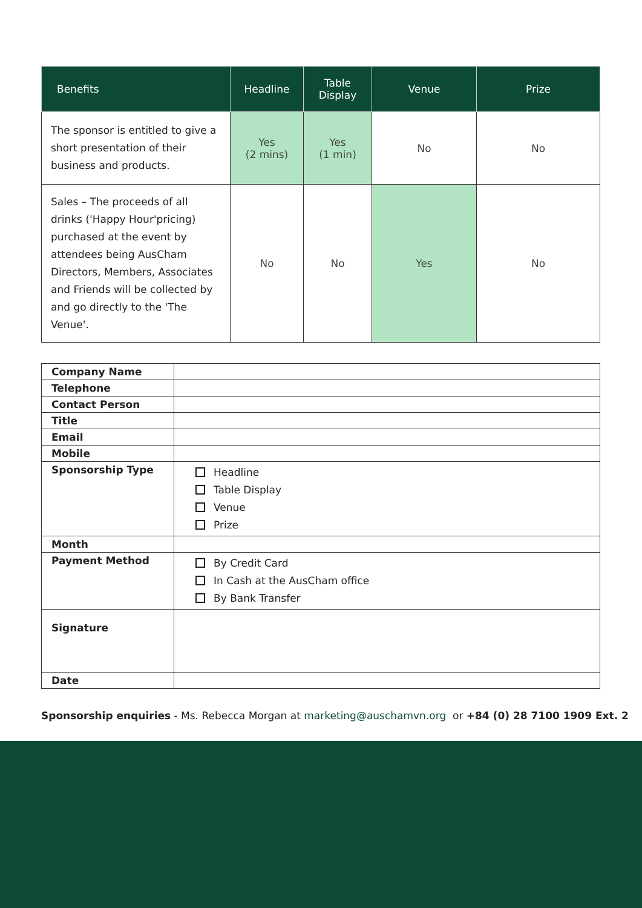| Benefits | Headline | Table Display | Venue | Prize |
| --- | --- | --- | --- | --- |
| The sponsor is entitled to give a short presentation of their business and products. | Yes (2 mins) | Yes (1 min) | No | No |
| Sales – The proceeds of all drinks ('Happy Hour'pricing) purchased at the event by attendees being AusCham Directors, Members, Associates and Friends will be collected by and go directly to the 'The Venue'. | No | No | Yes | No |
| Company Name | |
| Telephone | |
| Contact Person | |
| Title | |
| Email | |
| Mobile | |
| Sponsorship Type | Headline Table Display Venue Prize |
| Month | |
| Payment Method | By Credit Card In Cash at the AusCham office By Bank Transfer |
| Signature | |
| Date | |
Sponsorship enquiries - Ms. Rebecca Morgan at marketing@auschamvn.org or +84 (0) 28 7100 1909 Ext. 2